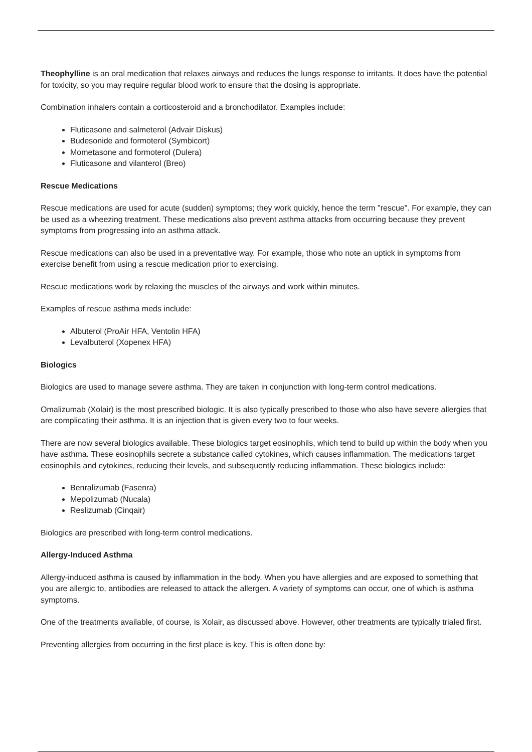Theophylline is an oral medication that relaxes airways and reduces the lungs response to irritants. It does have the potential for toxicity, so you may require regular blood work to ensure that the dosing is appropriate.
Combination inhalers contain a corticosteroid and a bronchodilator. Examples include:
Fluticasone and salmeterol (Advair Diskus)
Budesonide and formoterol (Symbicort)
Mometasone and formoterol (Dulera)
Fluticasone and vilanterol (Breo)
Rescue Medications
Rescue medications are used for acute (sudden) symptoms; they work quickly, hence the term "rescue". For example, they can be used as a wheezing treatment. These medications also prevent asthma attacks from occurring because they prevent symptoms from progressing into an asthma attack.
Rescue medications can also be used in a preventative way. For example, those who note an uptick in symptoms from exercise benefit from using a rescue medication prior to exercising.
Rescue medications work by relaxing the muscles of the airways and work within minutes.
Examples of rescue asthma meds include:
Albuterol (ProAir HFA, Ventolin HFA)
Levalbuterol (Xopenex HFA)
Biologics
Biologics are used to manage severe asthma. They are taken in conjunction with long-term control medications.
Omalizumab (Xolair) is the most prescribed biologic. It is also typically prescribed to those who also have severe allergies that are complicating their asthma. It is an injection that is given every two to four weeks.
There are now several biologics available. These biologics target eosinophils, which tend to build up within the body when you have asthma. These eosinophils secrete a substance called cytokines, which causes inflammation. The medications target eosinophils and cytokines, reducing their levels, and subsequently reducing inflammation. These biologics include:
Benralizumab (Fasenra)
Mepolizumab (Nucala)
Reslizumab (Cinqair)
Biologics are prescribed with long-term control medications.
Allergy-Induced Asthma
Allergy-induced asthma is caused by inflammation in the body. When you have allergies and are exposed to something that you are allergic to, antibodies are released to attack the allergen. A variety of symptoms can occur, one of which is asthma symptoms.
One of the treatments available, of course, is Xolair, as discussed above. However, other treatments are typically trialed first.
Preventing allergies from occurring in the first place is key. This is often done by: